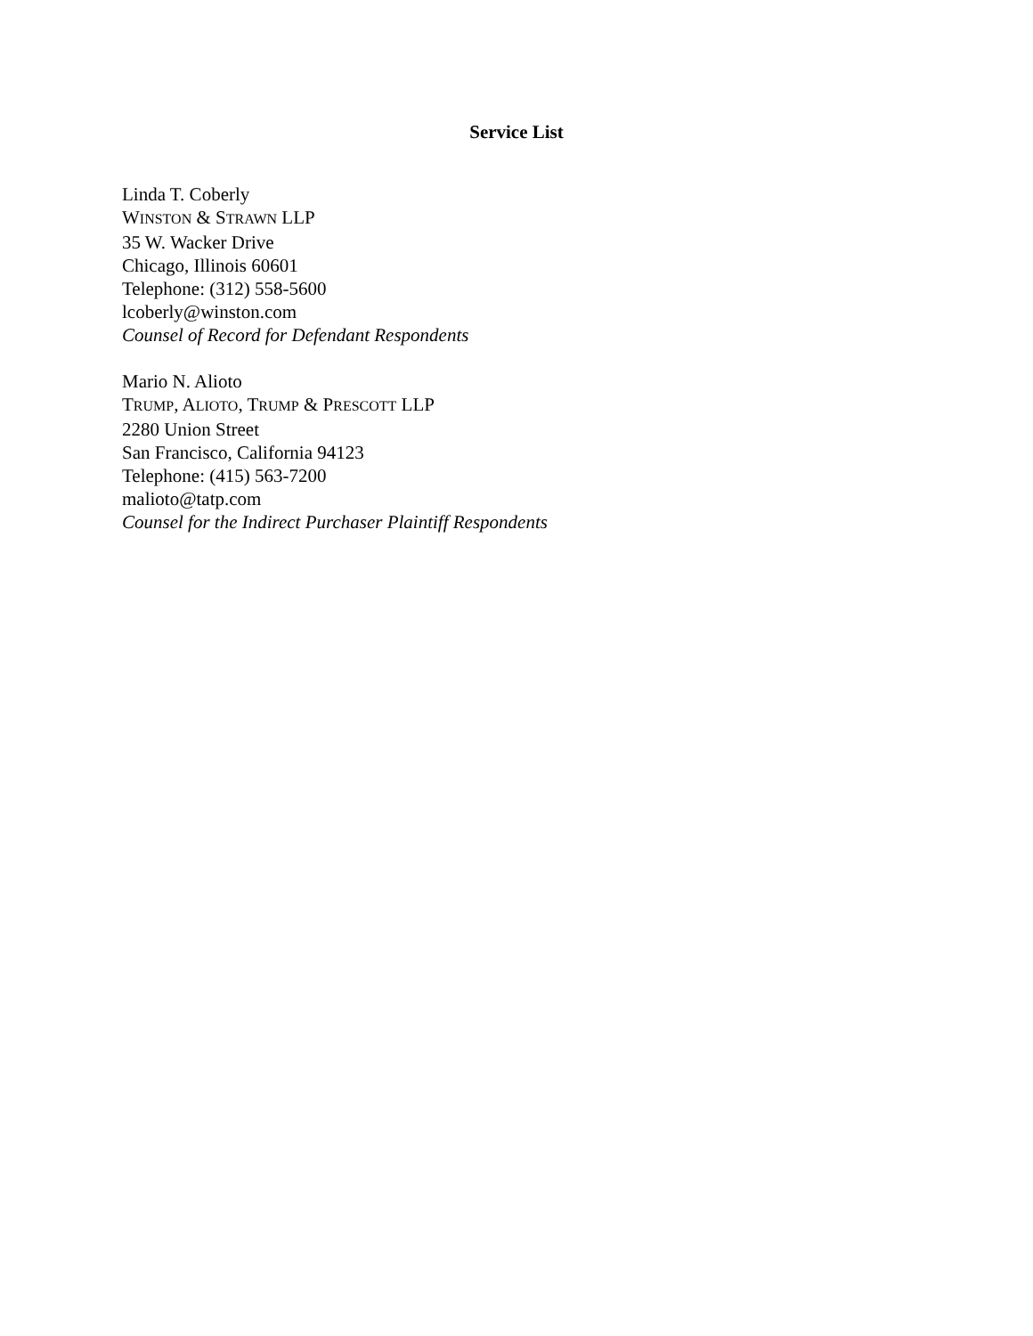Service List
Linda T. Coberly
WINSTON & STRAWN LLP
35 W. Wacker Drive
Chicago, Illinois 60601
Telephone: (312) 558-5600
lcoberly@winston.com
Counsel of Record for Defendant Respondents
Mario N. Alioto
TRUMP, ALIOTO, TRUMP & PRESCOTT LLP
2280 Union Street
San Francisco, California 94123
Telephone: (415) 563-7200
malioto@tatp.com
Counsel for the Indirect Purchaser Plaintiff Respondents